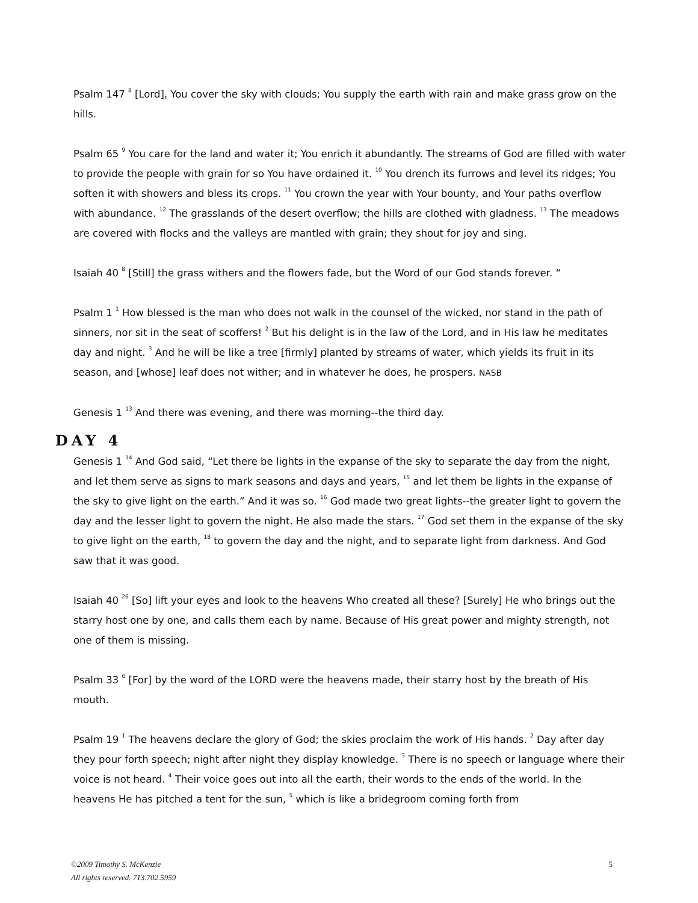Psalm 147 <sup>8</sup> [Lord], You cover the sky with clouds; You supply the earth with rain and make grass grow on the hills.
Psalm 65 <sup>9</sup> You care for the land and water it; You enrich it abundantly. The streams of God are filled with water to provide the people with grain for so You have ordained it. <sup>10</sup> You drench its furrows and level its ridges; You soften it with showers and bless its crops. <sup>11</sup> You crown the year with Your bounty, and Your paths overflow with abundance. <sup>12</sup> The grasslands of the desert overflow; the hills are clothed with gladness. <sup>13</sup> The meadows are covered with flocks and the valleys are mantled with grain; they shout for joy and sing.
Isaiah 40 <sup>8</sup> [Still] the grass withers and the flowers fade, but the Word of our God stands forever. “
Psalm 1 <sup>1</sup> How blessed is the man who does not walk in the counsel of the wicked, nor stand in the path of sinners, nor sit in the seat of scoffers! <sup>2</sup> But his delight is in the law of the Lord, and in His law he meditates day and night. <sup>3</sup> And he will be like a tree [firmly] planted by streams of water, which yields its fruit in its season, and [whose] leaf does not wither; and in whatever he does, he prospers. NASB
Genesis 1 <sup>13</sup> And there was evening, and there was morning--the third day.
DAY 4
Genesis 1 <sup>14</sup> And God said, “Let there be lights in the expanse of the sky to separate the day from the night, and let them serve as signs to mark seasons and days and years, <sup>15</sup> and let them be lights in the expanse of the sky to give light on the earth.” And it was so. <sup>16</sup> God made two great lights--the greater light to govern the day and the lesser light to govern the night. He also made the stars. <sup>17</sup> God set them in the expanse of the sky to give light on the earth, <sup>18</sup> to govern the day and the night, and to separate light from darkness. And God saw that it was good.
Isaiah 40 <sup>26</sup> [So] lift your eyes and look to the heavens Who created all these? [Surely] He who brings out the starry host one by one, and calls them each by name. Because of His great power and mighty strength, not one of them is missing.
Psalm 33 <sup>6</sup> [For] by the word of the LORD were the heavens made, their starry host by the breath of His mouth.
Psalm 19 <sup>1</sup> The heavens declare the glory of God; the skies proclaim the work of His hands. <sup>2</sup> Day after day they pour forth speech; night after night they display knowledge. <sup>3</sup> There is no speech or language where their voice is not heard. <sup>4</sup> Their voice goes out into all the earth, their words to the ends of the world. In the heavens He has pitched a tent for the sun, <sup>5</sup> which is like a bridegroom coming forth from
©2009 Timothy S. McKenzie
All rights reserved. 713.702.5959 5